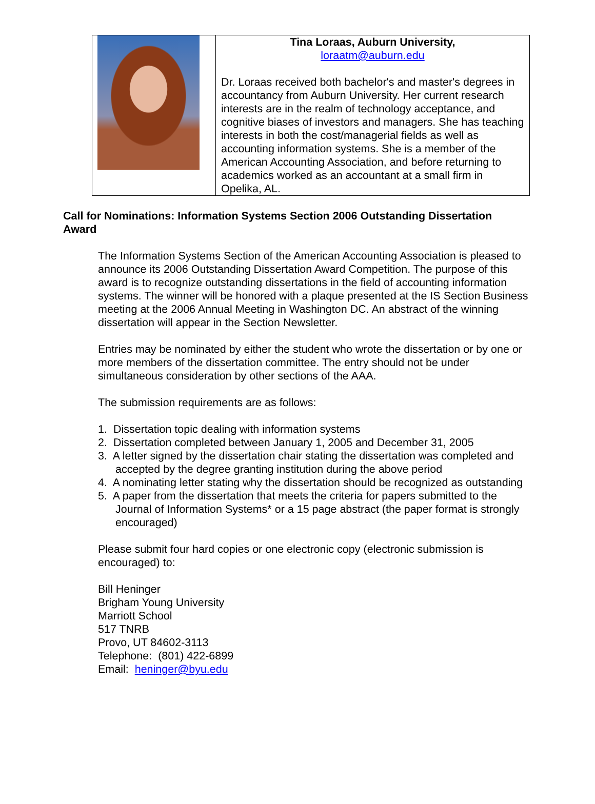Tina Loraas, Auburn University,
loraatm@auburn.edu
Dr. Loraas received both bachelor's and master's degrees in accountancy from Auburn University. Her current research interests are in the realm of technology acceptance, and cognitive biases of investors and managers. She has teaching interests in both the cost/managerial fields as well as accounting information systems. She is a member of the American Accounting Association, and before returning to academics worked as an accountant at a small firm in Opelika, AL.
Call for Nominations: Information Systems Section 2006 Outstanding Dissertation Award
The Information Systems Section of the American Accounting Association is pleased to announce its 2006 Outstanding Dissertation Award Competition. The purpose of this award is to recognize outstanding dissertations in the field of accounting information systems. The winner will be honored with a plaque presented at the IS Section Business meeting at the 2006 Annual Meeting in Washington DC. An abstract of the winning dissertation will appear in the Section Newsletter.
Entries may be nominated by either the student who wrote the dissertation or by one or more members of the dissertation committee. The entry should not be under simultaneous consideration by other sections of the AAA.
The submission requirements are as follows:
1. Dissertation topic dealing with information systems
2. Dissertation completed between January 1, 2005 and December 31, 2005
3. A letter signed by the dissertation chair stating the dissertation was completed and accepted by the degree granting institution during the above period
4. A nominating letter stating why the dissertation should be recognized as outstanding
5. A paper from the dissertation that meets the criteria for papers submitted to the Journal of Information Systems* or a 15 page abstract (the paper format is strongly encouraged)
Please submit four hard copies or one electronic copy (electronic submission is encouraged) to:
Bill Heninger
Brigham Young University
Marriott School
517 TNRB
Provo, UT 84602-3113
Telephone: (801) 422-6899
Email: heninger@byu.edu